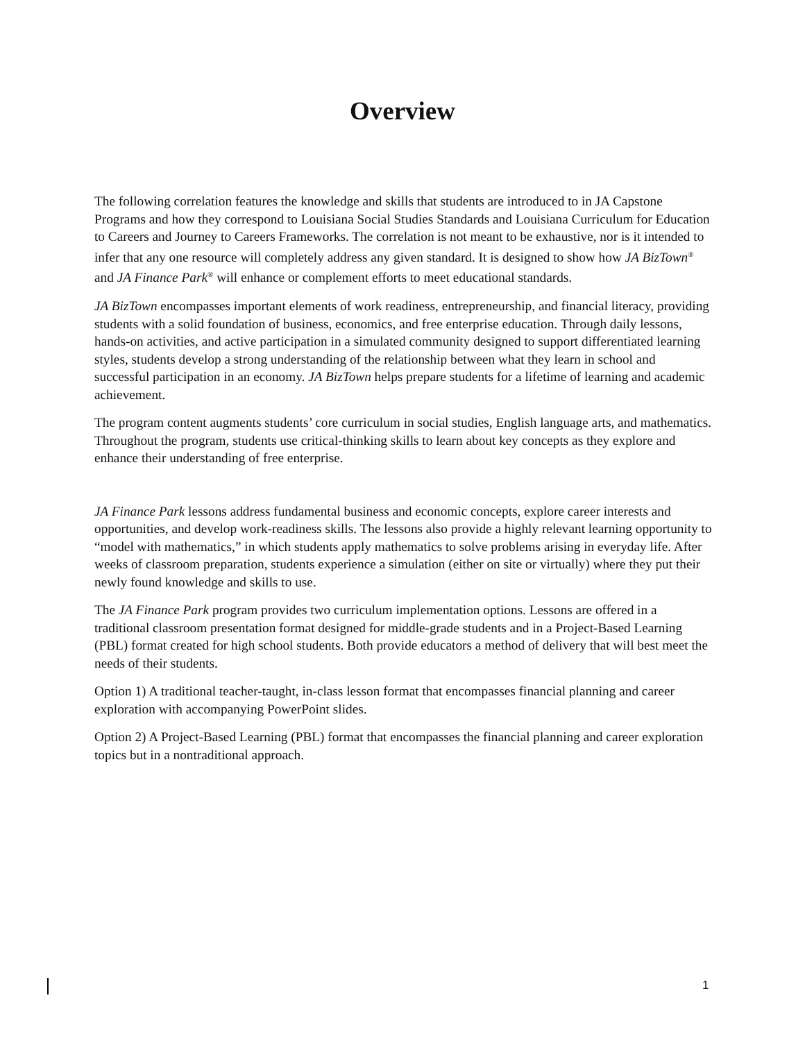Overview
The following correlation features the knowledge and skills that students are introduced to in JA Capstone Programs and how they correspond to Louisiana Social Studies Standards and Louisiana Curriculum for Education to Careers and Journey to Careers Frameworks. The correlation is not meant to be exhaustive, nor is it intended to infer that any one resource will completely address any given standard. It is designed to show how JA BizTown<sup>®</sup> and JA Finance Park<sup>®</sup> will enhance or complement efforts to meet educational standards.
JA BizTown encompasses important elements of work readiness, entrepreneurship, and financial literacy, providing students with a solid foundation of business, economics, and free enterprise education. Through daily lessons, hands-on activities, and active participation in a simulated community designed to support differentiated learning styles, students develop a strong understanding of the relationship between what they learn in school and successful participation in an economy. JA BizTown helps prepare students for a lifetime of learning and academic achievement.
The program content augments students’ core curriculum in social studies, English language arts, and mathematics. Throughout the program, students use critical-thinking skills to learn about key concepts as they explore and enhance their understanding of free enterprise.
JA Finance Park lessons address fundamental business and economic concepts, explore career interests and opportunities, and develop work-readiness skills. The lessons also provide a highly relevant learning opportunity to “model with mathematics,” in which students apply mathematics to solve problems arising in everyday life. After weeks of classroom preparation, students experience a simulation (either on site or virtually) where they put their newly found knowledge and skills to use.
The JA Finance Park program provides two curriculum implementation options. Lessons are offered in a traditional classroom presentation format designed for middle-grade students and in a Project-Based Learning (PBL) format created for high school students. Both provide educators a method of delivery that will best meet the needs of their students.
Option 1) A traditional teacher-taught, in-class lesson format that encompasses financial planning and career exploration with accompanying PowerPoint slides.
Option 2) A Project-Based Learning (PBL) format that encompasses the financial planning and career exploration topics but in a nontraditional approach.
1